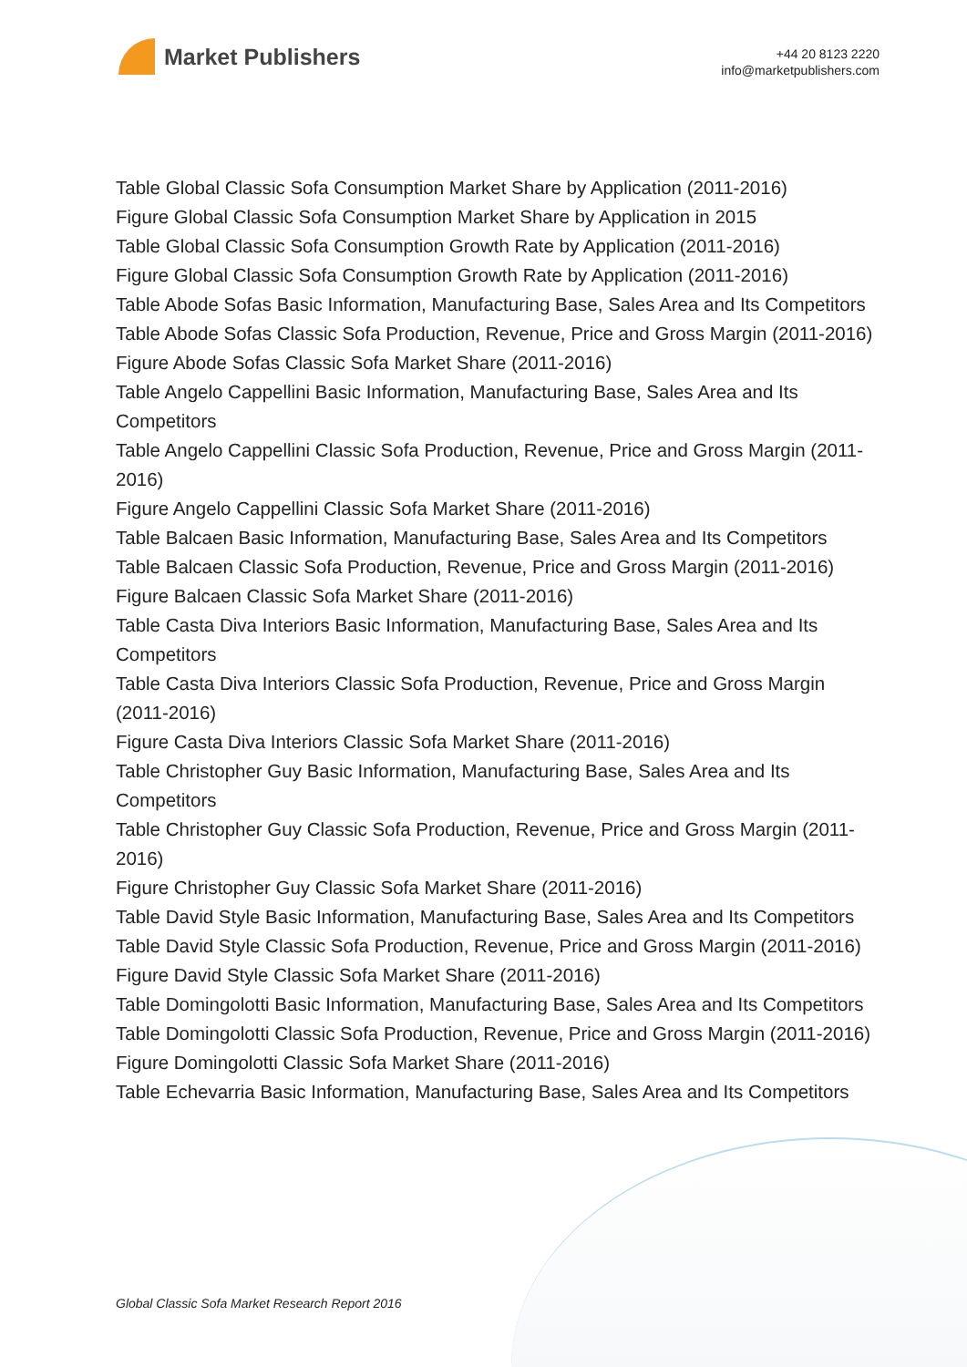Market Publishers
+44 20 8123 2220
info@marketpublishers.com
Table Global Classic Sofa Consumption Market Share by Application (2011-2016)
Figure Global Classic Sofa Consumption Market Share by Application in 2015
Table Global Classic Sofa Consumption Growth Rate by Application (2011-2016)
Figure Global Classic Sofa Consumption Growth Rate by Application (2011-2016)
Table Abode Sofas Basic Information, Manufacturing Base, Sales Area and Its Competitors
Table Abode Sofas Classic Sofa Production, Revenue, Price and Gross Margin (2011-2016)
Figure Abode Sofas Classic Sofa Market Share (2011-2016)
Table Angelo Cappellini Basic Information, Manufacturing Base, Sales Area and Its Competitors
Table Angelo Cappellini Classic Sofa Production, Revenue, Price and Gross Margin (2011-2016)
Figure Angelo Cappellini Classic Sofa Market Share (2011-2016)
Table Balcaen Basic Information, Manufacturing Base, Sales Area and Its Competitors
Table Balcaen Classic Sofa Production, Revenue, Price and Gross Margin (2011-2016)
Figure Balcaen Classic Sofa Market Share (2011-2016)
Table Casta Diva Interiors Basic Information, Manufacturing Base, Sales Area and Its Competitors
Table Casta Diva Interiors Classic Sofa Production, Revenue, Price and Gross Margin (2011-2016)
Figure Casta Diva Interiors Classic Sofa Market Share (2011-2016)
Table Christopher Guy Basic Information, Manufacturing Base, Sales Area and Its Competitors
Table Christopher Guy Classic Sofa Production, Revenue, Price and Gross Margin (2011-2016)
Figure Christopher Guy Classic Sofa Market Share (2011-2016)
Table David Style Basic Information, Manufacturing Base, Sales Area and Its Competitors
Table David Style Classic Sofa Production, Revenue, Price and Gross Margin (2011-2016)
Figure David Style Classic Sofa Market Share (2011-2016)
Table Domingolotti Basic Information, Manufacturing Base, Sales Area and Its Competitors
Table Domingolotti Classic Sofa Production, Revenue, Price and Gross Margin (2011-2016)
Figure Domingolotti Classic Sofa Market Share (2011-2016)
Table Echevarria Basic Information, Manufacturing Base, Sales Area and Its Competitors
Global Classic Sofa Market Research Report 2016